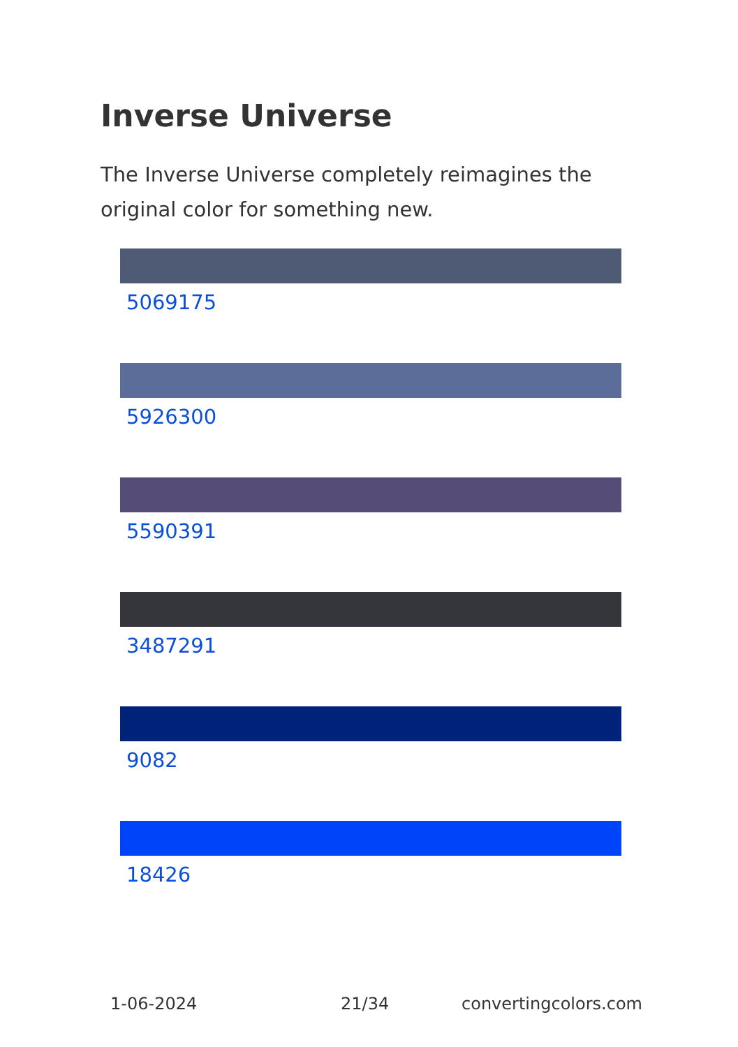Inverse Universe
The Inverse Universe completely reimagines the original color for something new.
5069175
5926300
5590391
3487291
9082
18426
1-06-2024 21/34 convertingcolors.com